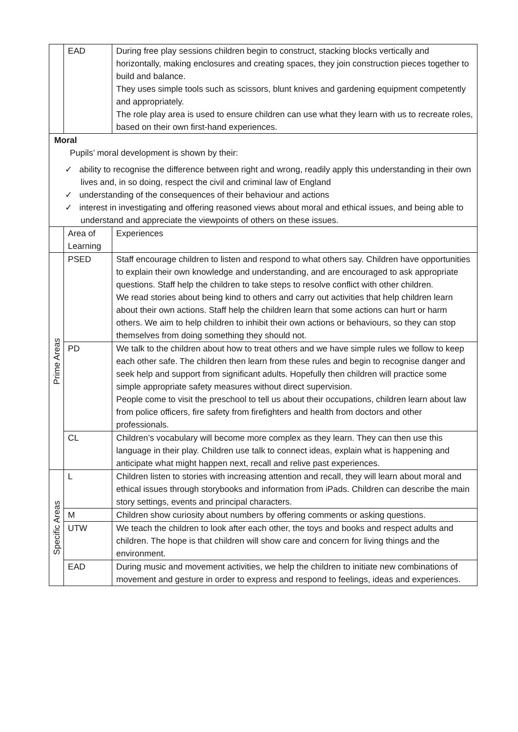| | EAD | During free play sessions children begin to construct, stacking blocks vertically and horizontally, making enclosures and creating spaces, they join construction pieces together to build and balance. They uses simple tools such as scissors, blunt knives and gardening equipment competently and appropriately. The role play area is used to ensure children can use what they learn with us to recreate roles, based on their own first-hand experiences. |
| Moral Pupils’ moral development is shown by their: ✓ ability to recognise the difference between right and wrong, readily apply this understanding in their own lives and, in so doing, respect the civil and criminal law of England ✓ understanding of the consequences of their behaviour and actions ✓ interest in investigating and offering reasoned views about moral and ethical issues, and being able to understand and appreciate the viewpoints of others on these issues. | | |
| | Area of Learning | Experiences |
| Prime Areas | PSED | Staff encourage children to listen and respond to what others say. Children have opportunities to explain their own knowledge and understanding, and are encouraged to ask appropriate questions. Staff help the children to take steps to resolve conflict with other children. We read stories about being kind to others and carry out activities that help children learn about their own actions. Staff help the children learn that some actions can hurt or harm others. We aim to help children to inhibit their own actions or behaviours, so they can stop themselves from doing something they should not. |
| | PD | We talk to the children about how to treat others and we have simple rules we follow to keep each other safe. The children then learn from these rules and begin to recognise danger and seek help and support from significant adults. Hopefully then children will practice some simple appropriate safety measures without direct supervision. People come to visit the preschool to tell us about their occupations, children learn about law from police officers, fire safety from firefighters and health from doctors and other professionals. |
| | CL | Children’s vocabulary will become more complex as they learn. They can then use this language in their play. Children use talk to connect ideas, explain what is happening and anticipate what might happen next, recall and relive past experiences. |
| Specific Areas | L | Children listen to stories with increasing attention and recall, they will learn about moral and ethical issues through storybooks and information from iPads. Children can describe the main story settings, events and principal characters. |
| | M | Children show curiosity about numbers by offering comments or asking questions. |
| | UTW | We teach the children to look after each other, the toys and books and respect adults and children. The hope is that children will show care and concern for living things and the environment. |
| | EAD | During music and movement activities, we help the children to initiate new combinations of movement and gesture in order to express and respond to feelings, ideas and experiences. |